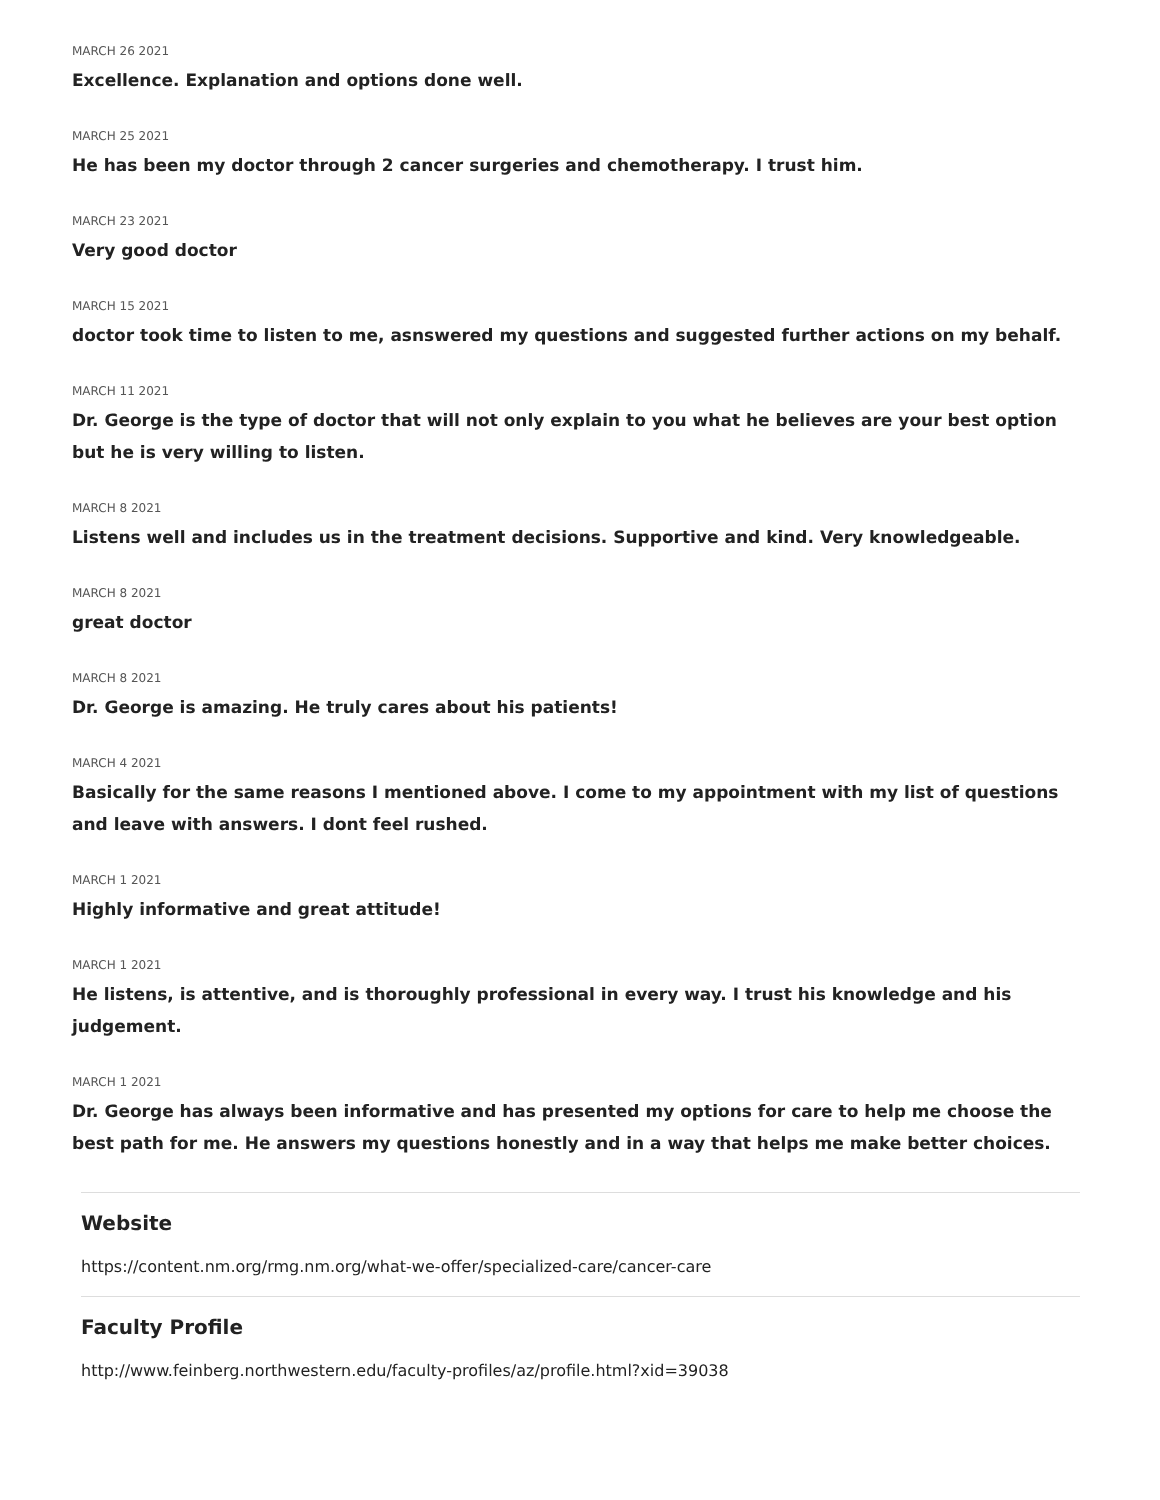MARCH 26 2021
Excellence. Explanation and options done well.
MARCH 25 2021
He has been my doctor through 2 cancer surgeries and chemotherapy. I trust him.
MARCH 23 2021
Very good doctor
MARCH 15 2021
doctor took time to listen to me, asnswered my questions and suggested further actions on my behalf.
MARCH 11 2021
Dr. George is the type of doctor that will not only explain to you what he believes are your best option but he is very willing to listen.
MARCH 8 2021
Listens well and includes us in the treatment decisions. Supportive and kind. Very knowledgeable.
MARCH 8 2021
great doctor
MARCH 8 2021
Dr. George is amazing. He truly cares about his patients!
MARCH 4 2021
Basically for the same reasons I mentioned above. I come to my appointment with my list of questions and leave with answers. I dont feel rushed.
MARCH 1 2021
Highly informative and great attitude!
MARCH 1 2021
He listens, is attentive, and is thoroughly professional in every way. I trust his knowledge and his judgement.
MARCH 1 2021
Dr. George has always been informative and has presented my options for care to help me choose the best path for me. He answers my questions honestly and in a way that helps me make better choices.
Website
https://content.nm.org/rmg.nm.org/what-we-offer/specialized-care/cancer-care
Faculty Profile
http://www.feinberg.northwestern.edu/faculty-profiles/az/profile.html?xid=39038